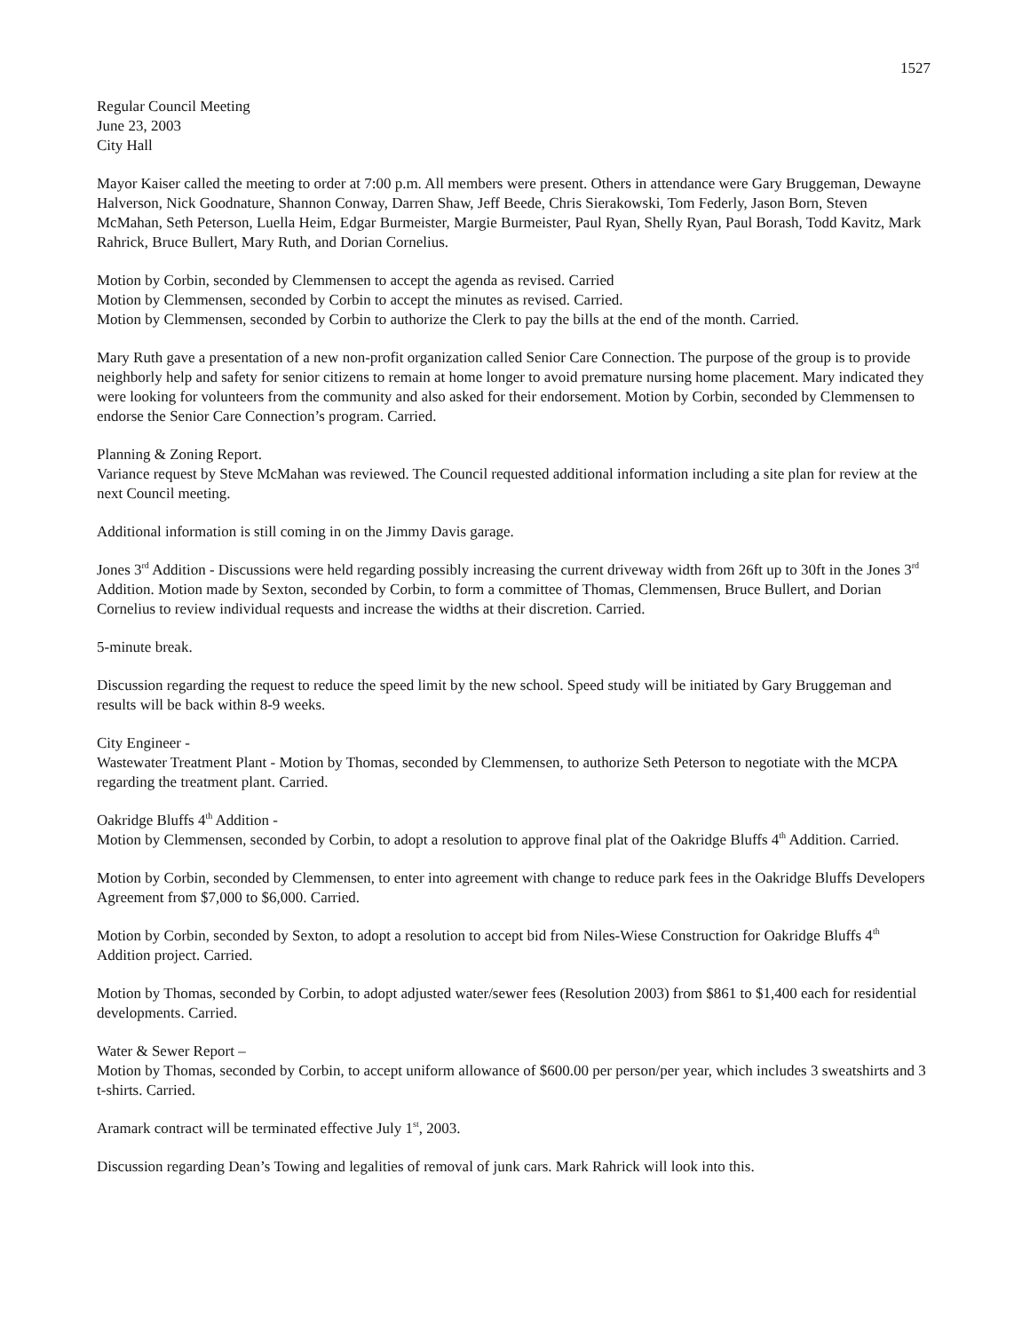1527
Regular Council Meeting
June 23, 2003
City Hall
Mayor Kaiser called the meeting to order at 7:00 p.m. All members were present. Others in attendance were Gary Bruggeman, Dewayne Halverson, Nick Goodnature, Shannon Conway, Darren Shaw, Jeff Beede, Chris Sierakowski, Tom Federly, Jason Born, Steven McMahan, Seth Peterson, Luella Heim, Edgar Burmeister, Margie Burmeister, Paul Ryan, Shelly Ryan, Paul Borash, Todd Kavitz, Mark Rahrick, Bruce Bullert, Mary Ruth, and Dorian Cornelius.
Motion by Corbin, seconded by Clemmensen to accept the agenda as revised. Carried
Motion by Clemmensen, seconded by Corbin to accept the minutes as revised. Carried.
Motion by Clemmensen, seconded by Corbin to authorize the Clerk to pay the bills at the end of the month. Carried.
Mary Ruth gave a presentation of a new non-profit organization called Senior Care Connection. The purpose of the group is to provide neighborly help and safety for senior citizens to remain at home longer to avoid premature nursing home placement. Mary indicated they were looking for volunteers from the community and also asked for their endorsement. Motion by Corbin, seconded by Clemmensen to endorse the Senior Care Connection’s program. Carried.
Planning & Zoning Report.
Variance request by Steve McMahan was reviewed. The Council requested additional information including a site plan for review at the next Council meeting.
Additional information is still coming in on the Jimmy Davis garage.
Jones 3<sup>rd</sup> Addition - Discussions were held regarding possibly increasing the current driveway width from 26ft up to 30ft in the Jones 3<sup>rd</sup> Addition. Motion made by Sexton, seconded by Corbin, to form a committee of Thomas, Clemmensen, Bruce Bullert, and Dorian Cornelius to review individual requests and increase the widths at their discretion. Carried.
5-minute break.
Discussion regarding the request to reduce the speed limit by the new school. Speed study will be initiated by Gary Bruggeman and results will be back within 8-9 weeks.
City Engineer -
Wastewater Treatment Plant - Motion by Thomas, seconded by Clemmensen, to authorize Seth Peterson to negotiate with the MCPA regarding the treatment plant. Carried.
Oakridge Bluffs 4<sup>th</sup> Addition -
Motion by Clemmensen, seconded by Corbin, to adopt a resolution to approve final plat of the Oakridge Bluffs 4<sup>th</sup> Addition. Carried.
Motion by Corbin, seconded by Clemmensen, to enter into agreement with change to reduce park fees in the Oakridge Bluffs Developers Agreement from $7,000 to $6,000. Carried.
Motion by Corbin, seconded by Sexton, to adopt a resolution to accept bid from Niles-Wiese Construction for Oakridge Bluffs 4<sup>th</sup> Addition project. Carried.
Motion by Thomas, seconded by Corbin, to adopt adjusted water/sewer fees (Resolution 2003) from $861 to $1,400 each for residential developments. Carried.
Water & Sewer Report –
Motion by Thomas, seconded by Corbin, to accept uniform allowance of $600.00 per person/per year, which includes 3 sweatshirts and 3 t-shirts. Carried.
Aramark contract will be terminated effective July 1<sup>st</sup>, 2003.
Discussion regarding Dean’s Towing and legalities of removal of junk cars. Mark Rahrick will look into this.